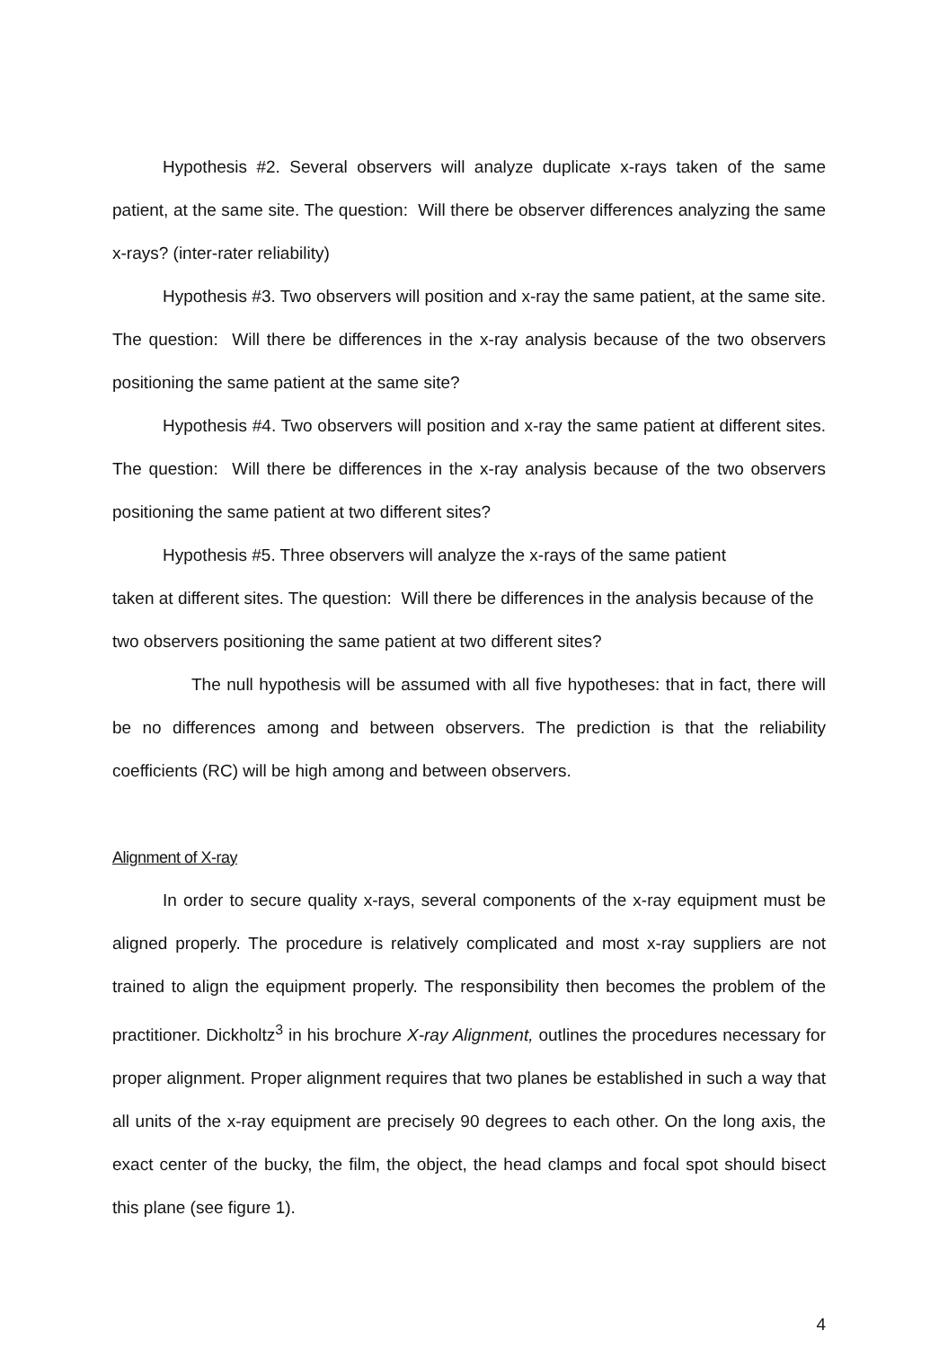Hypothesis #2. Several observers will analyze duplicate x-rays taken of the same patient, at the same site. The question: Will there be observer differences analyzing the same x-rays? (inter-rater reliability)
Hypothesis #3. Two observers will position and x-ray the same patient, at the same site. The question: Will there be differences in the x-ray analysis because of the two observers positioning the same patient at the same site?
Hypothesis #4. Two observers will position and x-ray the same patient at different sites. The question: Will there be differences in the x-ray analysis because of the two observers positioning the same patient at two different sites?
Hypothesis #5. Three observers will analyze the x-rays of the same patient
taken at different sites. The question: Will there be differences in the analysis because of the two observers positioning the same patient at two different sites?
The null hypothesis will be assumed with all five hypotheses: that in fact, there will be no differences among and between observers. The prediction is that the reliability coefficients (RC) will be high among and between observers.
Alignment of X-ray
In order to secure quality x-rays, several components of the x-ray equipment must be aligned properly. The procedure is relatively complicated and most x-ray suppliers are not trained to align the equipment properly. The responsibility then becomes the problem of the practitioner. Dickholtz<sup>3</sup> in his brochure X-ray Alignment, outlines the procedures necessary for proper alignment. Proper alignment requires that two planes be established in such a way that all units of the x-ray equipment are precisely 90 degrees to each other. On the long axis, the exact center of the bucky, the film, the object, the head clamps and focal spot should bisect this plane (see figure 1).
4